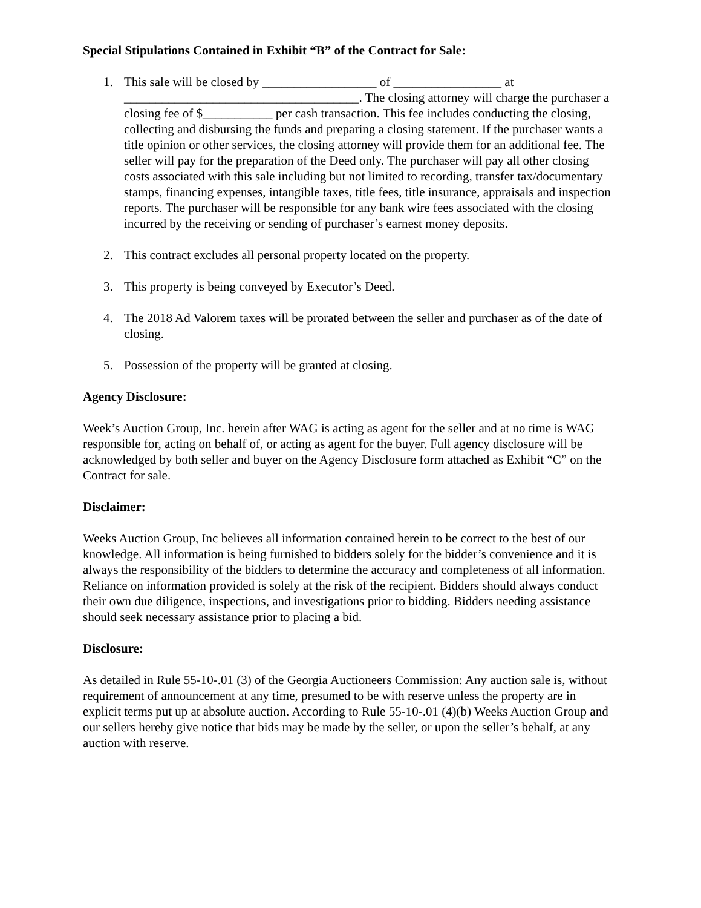Special Stipulations Contained in Exhibit “B” of the Contract for Sale:
1. This sale will be closed by __________________ of _________________ at _____________________________________. The closing attorney will charge the purchaser a closing fee of $___________ per cash transaction. This fee includes conducting the closing, collecting and disbursing the funds and preparing a closing statement. If the purchaser wants a title opinion or other services, the closing attorney will provide them for an additional fee. The seller will pay for the preparation of the Deed only. The purchaser will pay all other closing costs associated with this sale including but not limited to recording, transfer tax/documentary stamps, financing expenses, intangible taxes, title fees, title insurance, appraisals and inspection reports. The purchaser will be responsible for any bank wire fees associated with the closing incurred by the receiving or sending of purchaser’s earnest money deposits.
2. This contract excludes all personal property located on the property.
3. This property is being conveyed by Executor’s Deed.
4. The 2018 Ad Valorem taxes will be prorated between the seller and purchaser as of the date of closing.
5. Possession of the property will be granted at closing.
Agency Disclosure:
Week’s Auction Group, Inc. herein after WAG is acting as agent for the seller and at no time is WAG responsible for, acting on behalf of, or acting as agent for the buyer. Full agency disclosure will be acknowledged by both seller and buyer on the Agency Disclosure form attached as Exhibit “C” on the Contract for sale.
Disclaimer:
Weeks Auction Group, Inc believes all information contained herein to be correct to the best of our knowledge. All information is being furnished to bidders solely for the bidder’s convenience and it is always the responsibility of the bidders to determine the accuracy and completeness of all information. Reliance on information provided is solely at the risk of the recipient. Bidders should always conduct their own due diligence, inspections, and investigations prior to bidding. Bidders needing assistance should seek necessary assistance prior to placing a bid.
Disclosure:
As detailed in Rule 55-10-.01 (3) of the Georgia Auctioneers Commission: Any auction sale is, without requirement of announcement at any time, presumed to be with reserve unless the property are in explicit terms put up at absolute auction. According to Rule 55-10-.01 (4)(b) Weeks Auction Group and our sellers hereby give notice that bids may be made by the seller, or upon the seller’s behalf, at any auction with reserve.